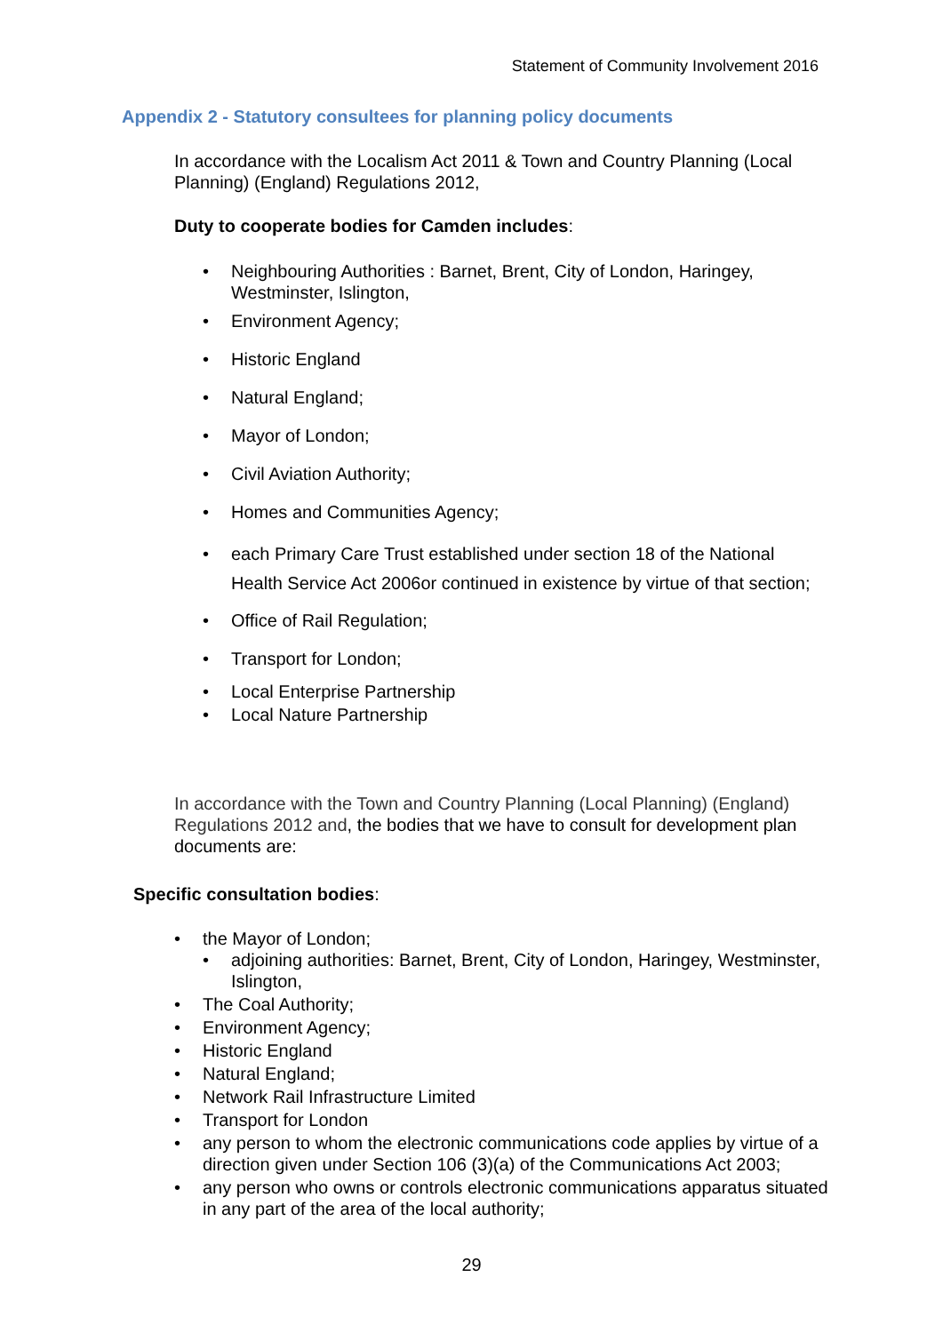Statement of Community Involvement 2016
Appendix 2 - Statutory consultees for planning policy documents
In accordance with the Localism Act 2011 & Town and Country Planning (Local Planning) (England) Regulations 2012,
Duty to cooperate bodies for Camden includes:
• Neighbouring Authorities : Barnet, Brent, City of London, Haringey, Westminster, Islington,
• Environment Agency;
• Historic England
• Natural England;
• Mayor of London;
• Civil Aviation Authority;
• Homes and Communities Agency;
• each Primary Care Trust established under section 18 of the National Health Service Act 2006or continued in existence by virtue of that section;
• Office of Rail Regulation;
• Transport for London;
• Local Enterprise Partnership
• Local Nature Partnership
In accordance with the Town and Country Planning (Local Planning) (England) Regulations 2012 and, the bodies that we have to consult for development plan documents are:
Specific consultation bodies:
• the Mayor of London;
• adjoining authorities: Barnet, Brent, City of London, Haringey, Westminster, Islington,
• The Coal Authority;
• Environment Agency;
• Historic England
• Natural England;
• Network Rail Infrastructure Limited
• Transport for London
• any person to whom the electronic communications code applies by virtue of a direction given under Section 106 (3)(a) of the Communications Act 2003;
• any person who owns or controls electronic communications apparatus situated in any part of the area of the local authority;
29